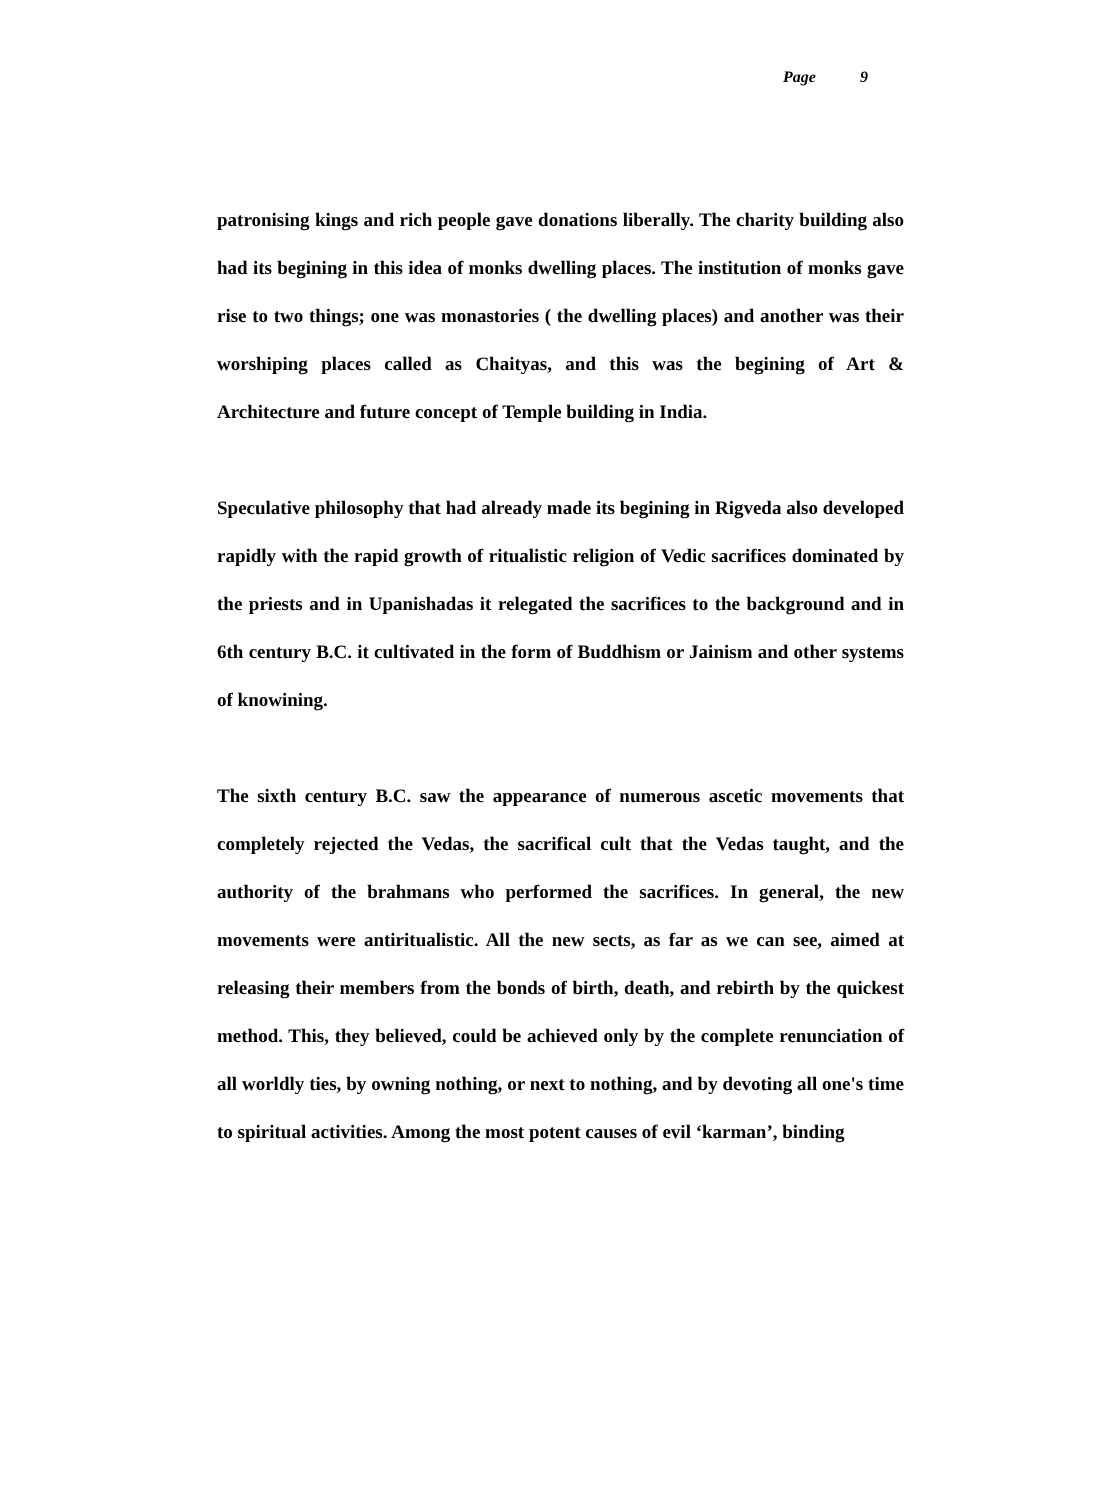Page 9
patronising kings and rich people gave donations liberally. The charity building also had its begining in this idea of monks dwelling places. The institution of monks gave rise to two things; one was monastories ( the dwelling places) and another was their worshiping places called as Chaityas, and this was the begining of Art & Architecture and future concept of Temple building in India.
Speculative philosophy that had already made its begining in Rigveda also developed rapidly with the rapid growth of ritualistic religion of Vedic sacrifices dominated by the priests and in Upanishadas it relegated the sacrifices to the background and in 6th century B.C. it cultivated in the form of Buddhism or Jainism and other systems of knowining.
The sixth century B.C. saw the appearance of numerous ascetic movements that completely rejected the Vedas, the sacrifical cult that the Vedas taught, and the authority of the brahmans who performed the sacrifices. In general, the new movements were antiritualistic. All the new sects, as far as we can see, aimed at releasing their members from the bonds of birth, death, and rebirth by the quickest method. This, they believed, could be achieved only by the complete renunciation of all worldly ties, by owning nothing, or next to nothing, and by devoting all one's time to spiritual activities. Among the most potent causes of evil ‘karman’, binding